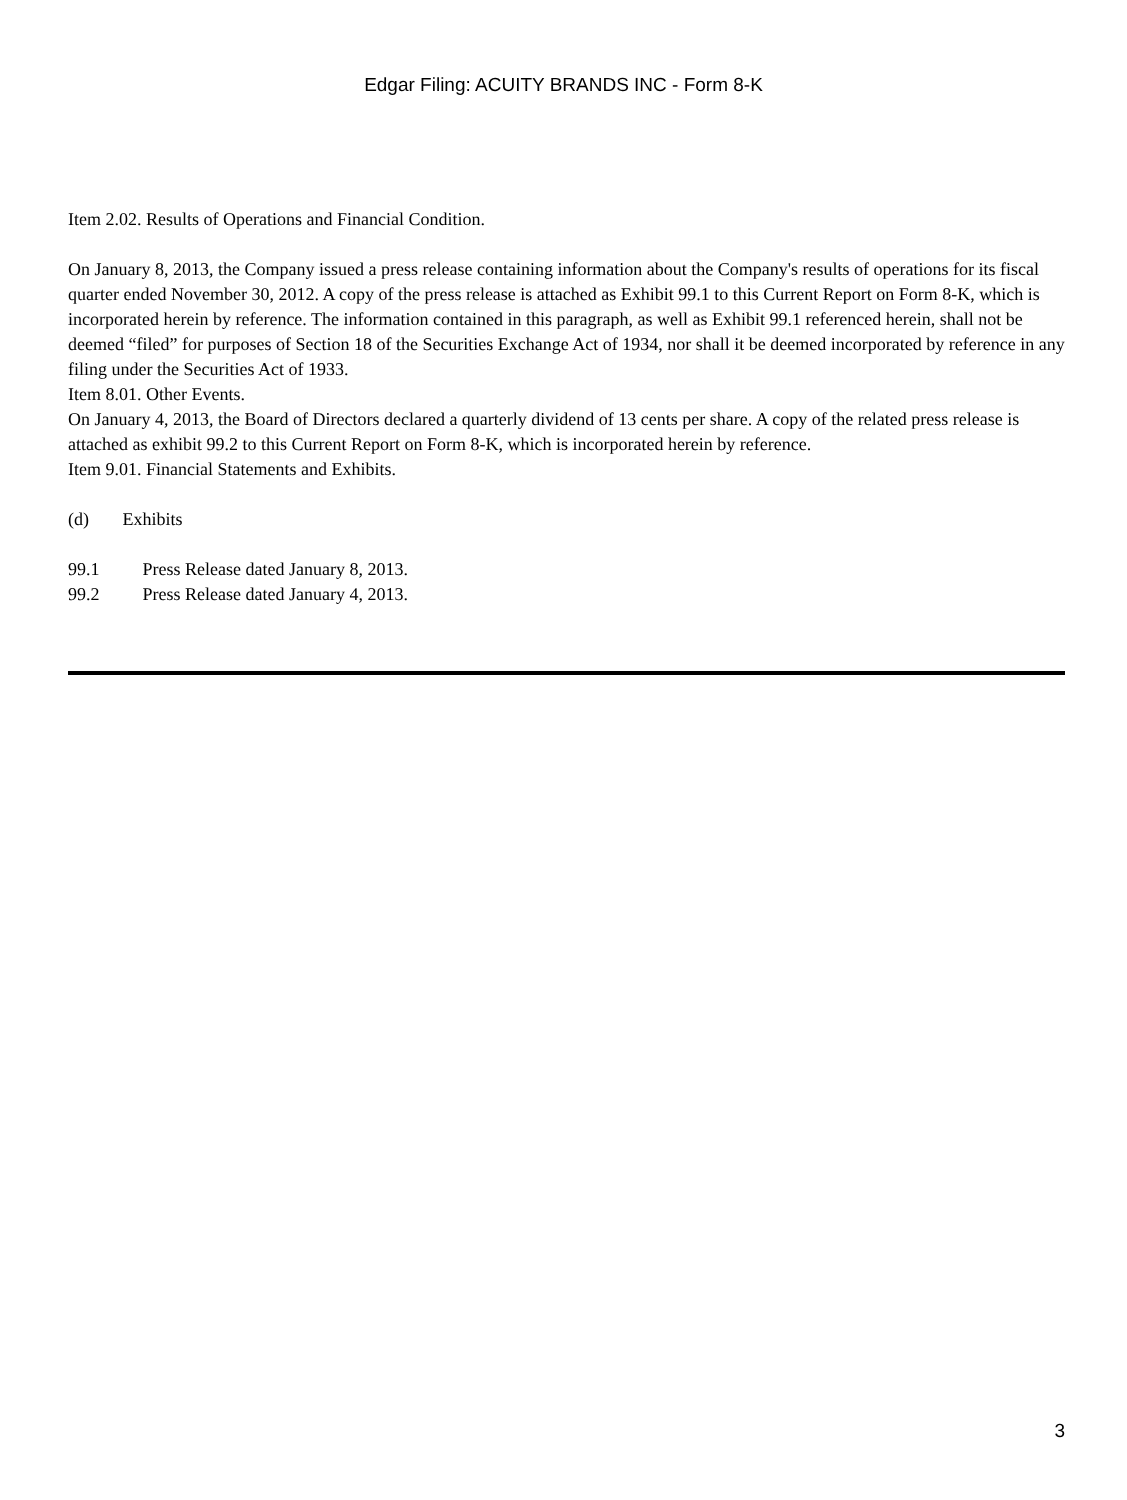Edgar Filing: ACUITY BRANDS INC - Form 8-K
Item 2.02. Results of Operations and Financial Condition.
On January 8, 2013, the Company issued a press release containing information about the Company's results of operations for its fiscal quarter ended November 30, 2012. A copy of the press release is attached as Exhibit 99.1 to this Current Report on Form 8-K, which is incorporated herein by reference. The information contained in this paragraph, as well as Exhibit 99.1 referenced herein, shall not be deemed “filed” for purposes of Section 18 of the Securities Exchange Act of 1934, nor shall it be deemed incorporated by reference in any filing under the Securities Act of 1933.
Item 8.01. Other Events.
On January 4, 2013, the Board of Directors declared a quarterly dividend of 13 cents per share. A copy of the related press release is attached as exhibit 99.2 to this Current Report on Form 8-K, which is incorporated herein by reference.
Item 9.01. Financial Statements and Exhibits.
(d) Exhibits
99.1 Press Release dated January 8, 2013.
99.2 Press Release dated January 4, 2013.
3